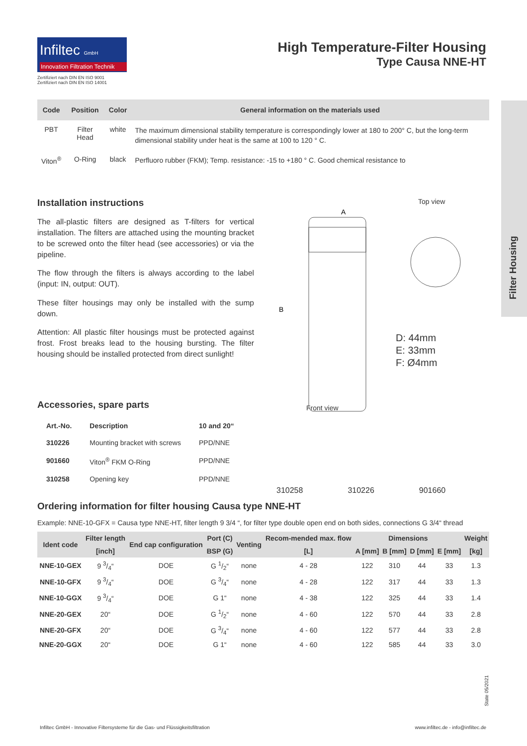Infiltec GmbH
Innovation Filtration Technik
Zertifiziert nach DIN EN ISO 9001
Zertifiziert nach DIN EN ISO 14001
High Temperature-Filter Housing
Type Causa NNE-HT
Filter Housing
| Code | Position | Color | General information on the materials used |
| --- | --- | --- | --- |
| PBT | Filter Head | white | The maximum dimensional stability temperature is correspondingly lower at 180 to 200° C, but the long-term dimensional stability under heat is the same at 100 to 120 ° C. |
| Viton<sup>®</sup> | O-Ring | black | Perfluoro rubber (FKM); Temp. resistance: -15 to +180 ° C. Good chemical resistance to |
Installation instructions
The all-plastic filters are designed as T-filters for vertical installation. The filters are attached using the mounting bracket to be screwed onto the filter head (see accessories) or via the pipeline.
The flow through the filters is always according to the label (input: IN, output: OUT).
These filter housings may only be installed with the sump down.
Attention: All plastic filter housings must be protected against frost. Frost breaks lead to the housing bursting. The filter housing should be installed protected from direct sunlight!
Accessories, spare parts
| Art.-No. | Description | 10 and 20“ |
| --- | --- | --- |
| 310226 | Mounting bracket with screws | PPD/NNE |
| 901660 | Viton<sup>®</sup> FKM O-Ring | PPD/NNE |
| 310258 | Opening key | PPD/NNE |
Top view
B
A
D: 44mm
E: 33mm
F: Ø4mm
Front view
310258 310226 901660
Ordering information for filter housing Causa type NNE-HT
Example: NNE-10-GFX = Causa type NNE-HT, filter length 9 3/4 “, for filter type double open end on both sides, connections G 3/4“ thread
| Ident code | Filter length | End cap configuration | Port (C) | Venting | Recom-mended max. flow | Dimensions | | | | Weight |
| --- | --- | --- | --- | --- | --- | --- | --- | --- | --- | --- |
| | [inch] | | BSP (G) | | [L] | A [mm] | B [mm] | D [mm] | E [mm] | [kg] |
| NNE-10-GEX | 9 3/4“ | DOE | G 1/2“ | none | 4 - 28 | 122 | 310 | 44 | 33 | 1.3 |
| NNE-10-GFX | 9 3/4“ | DOE | G 3/4“ | none | 4 - 28 | 122 | 317 | 44 | 33 | 1.3 |
| NNE-10-GGX | 9 3/4“ | DOE | G 1“ | none | 4 - 38 | 122 | 325 | 44 | 33 | 1.4 |
| NNE-20-GEX | 20“ | DOE | G 1/2“ | none | 4 - 60 | 122 | 570 | 44 | 33 | 2.8 |
| NNE-20-GFX | 20“ | DOE | G 3/4“ | none | 4 - 60 | 122 | 577 | 44 | 33 | 2.8 |
| NNE-20-GGX | 20“ | DOE | G 1“ | none | 4 - 60 | 122 | 585 | 44 | 33 | 3.0 |
State 05/2021
Infiltec GmbH - Innovative Filtersysteme für die Gas- und Flüssigkeitsfiltration www.infiltec.de - info@infiltec.de